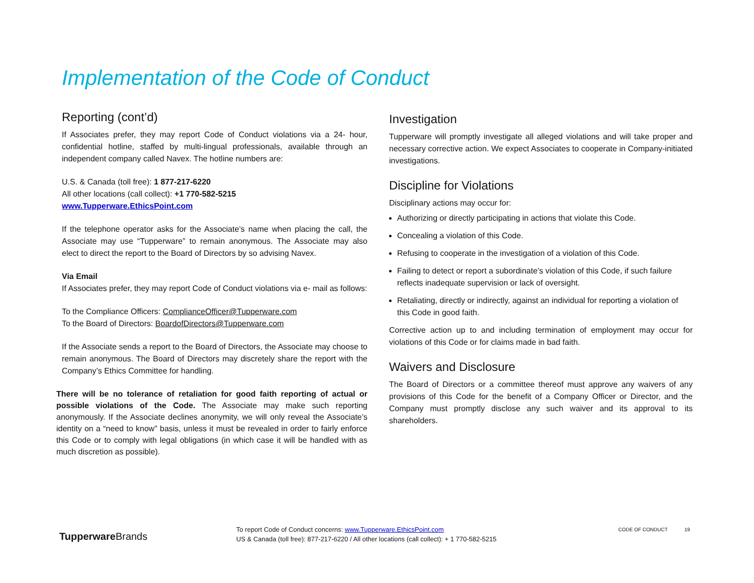Implementation of the Code of Conduct
Reporting (cont’d)
If Associates prefer, they may report Code of Conduct violations via a 24- hour, confidential hotline, staffed by multi-lingual professionals, available through an independent company called Navex. The hotline numbers are:
U.S. & Canada (toll free): 1 877-217-6220
All other locations (call collect): +1 770-582-5215
www.Tupperware.EthicsPoint.com
If the telephone operator asks for the Associate’s name when placing the call, the Associate may use “Tupperware” to remain anonymous. The Associate may also elect to direct the report to the Board of Directors by so advising Navex.
Via Email
If Associates prefer, they may report Code of Conduct violations via e- mail as follows:
To the Compliance Officers: ComplianceOfficer@Tupperware.com
To the Board of Directors: BoardofDirectors@Tupperware.com
If the Associate sends a report to the Board of Directors, the Associate may choose to remain anonymous. The Board of Directors may discretely share the report with the Company’s Ethics Committee for handling.
There will be no tolerance of retaliation for good faith reporting of actual or possible violations of the Code. The Associate may make such reporting anonymously. If the Associate declines anonymity, we will only reveal the Associate’s identity on a “need to know” basis, unless it must be revealed in order to fairly enforce this Code or to comply with legal obligations (in which case it will be handled with as much discretion as possible).
Investigation
Tupperware will promptly investigate all alleged violations and will take proper and necessary corrective action. We expect Associates to cooperate in Company-initiated investigations.
Discipline for Violations
Disciplinary actions may occur for:
Authorizing or directly participating in actions that violate this Code.
Concealing a violation of this Code.
Refusing to cooperate in the investigation of a violation of this Code.
Failing to detect or report a subordinate’s violation of this Code, if such failure reflects inadequate supervision or lack of oversight.
Retaliating, directly or indirectly, against an individual for reporting a violation of this Code in good faith.
Corrective action up to and including termination of employment may occur for violations of this Code or for claims made in bad faith.
Waivers and Disclosure
The Board of Directors or a committee thereof must approve any waivers of any provisions of this Code for the benefit of a Company Officer or Director, and the Company must promptly disclose any such waiver and its approval to its shareholders.
Tupperware Brands
To report Code of Conduct concerns: www.Tupperware.EthicsPoint.com
US & Canada (toll free): 877-217-6220 / All other locations (call collect): + 1 770-582-5215
CODE OF CONDUCT 19